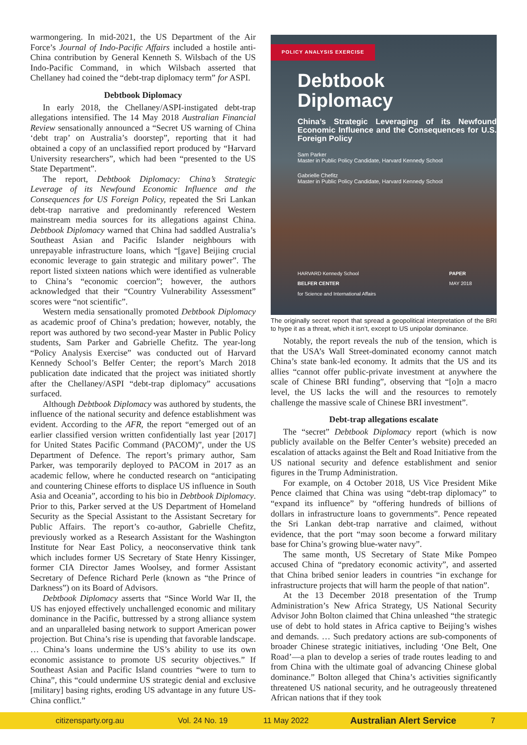warmongering. In mid-2021, the US Department of the Air Force’s Journal of Indo-Pacific Affairs included a hostile anti-China contribution by General Kenneth S. Wilsbach of the US Indo-Pacific Command, in which Wilsbach asserted that Chellaney had coined the “debt-trap diplomacy term” for ASPI.
Debtbook Diplomacy
In early 2018, the Chellaney/ASPI-instigated debt-trap allegations intensified. The 14 May 2018 Australian Financial Review sensationally announced a “Secret US warning of China ‘debt trap’ on Australia’s doorstep”, reporting that it had obtained a copy of an unclassified report produced by “Harvard University researchers”, which had been “presented to the US State Department”.
The report, Debtbook Diplomacy: China’s Strategic Leverage of its Newfound Economic Influence and the Consequences for US Foreign Policy, repeated the Sri Lankan debt-trap narrative and predominantly referenced Western mainstream media sources for its allegations against China. Debtbook Diplomacy warned that China had saddled Australia’s Southeast Asian and Pacific Islander neighbours with unrepayable infrastructure loans, which “[gave] Beijing crucial economic leverage to gain strategic and military power”. The report listed sixteen nations which were identified as vulnerable to China’s “economic coercion”; however, the authors acknowledged that their “Country Vulnerability Assessment” scores were “not scientific”.
Western media sensationally promoted Debtbook Diplomacy as academic proof of China’s predation; however, notably, the report was authored by two second-year Master in Public Policy students, Sam Parker and Gabrielle Chefitz. The year-long “Policy Analysis Exercise” was conducted out of Harvard Kennedy School’s Belfer Center; the report’s March 2018 publication date indicated that the project was initiated shortly after the Chellaney/ASPI “debt-trap diplomacy” accusations surfaced.
Although Debtbook Diplomacy was authored by students, the influence of the national security and defence establishment was evident. According to the AFR, the report “emerged out of an earlier classified version written confidentially last year [2017] for United States Pacific Command (PACOM)”, under the US Department of Defence. The report’s primary author, Sam Parker, was temporarily deployed to PACOM in 2017 as an academic fellow, where he conducted research on “anticipating and countering Chinese efforts to displace US influence in South Asia and Oceania”, according to his bio in Debtbook Diplomacy. Prior to this, Parker served at the US Department of Homeland Security as the Special Assistant to the Assistant Secretary for Public Affairs. The report’s co-author, Gabrielle Chefitz, previously worked as a Research Assistant for the Washington Institute for Near East Policy, a neoconservative think tank which includes former US Secretary of State Henry Kissinger, former CIA Director James Woolsey, and former Assistant Secretary of Defence Richard Perle (known as “the Prince of Darkness”) on its Board of Advisors.
Debtbook Diplomacy asserts that “Since World War II, the US has enjoyed effectively unchallenged economic and military dominance in the Pacific, buttressed by a strong alliance system and an unparalleled basing network to support American power projection. But China’s rise is upending that favorable landscape. … China’s loans undermine the US’s ability to use its own economic assistance to promote US security objectives.” If Southeast Asian and Pacific Island countries “were to turn to China”, this “could undermine US strategic denial and exclusive [military] basing rights, eroding US advantage in any future US-China conflict.”
POLICY ANALYSIS EXERCISE
Debtbook
Diplomacy
China’s Strategic Leveraging of its Newfound Economic Influence and the Consequences for U.S. Foreign Policy
Sam Parker
Master in Public Policy Candidate, Harvard Kennedy School
Gabrielle Chefitz
Master in Public Policy Candidate, Harvard Kennedy School
HARVARD Kennedy School
BELFER CENTER
for Science and International Affairs PAPER
MAY 2018
The originally secret report that spread a geopolitical interpretation of the BRI to hype it as a threat, which it isn’t, except to US unipolar dominance.
Notably, the report reveals the nub of the tension, which is that the USA’s Wall Street-dominated economy cannot match China’s state bank-led economy. It admits that the US and its allies “cannot offer public-private investment at anywhere the scale of Chinese BRI funding”, observing that “[o]n a macro level, the US lacks the will and the resources to remotely challenge the massive scale of Chinese BRI investment”.
Debt-trap allegations escalate
The “secret” Debtbook Diplomacy report (which is now publicly available on the Belfer Center’s website) preceded an escalation of attacks against the Belt and Road Initiative from the US national security and defence establishment and senior figures in the Trump Administration.
For example, on 4 October 2018, US Vice President Mike Pence claimed that China was using “debt-trap diplomacy” to “expand its influence” by “offering hundreds of billions of dollars in infrastructure loans to governments”. Pence repeated the Sri Lankan debt-trap narrative and claimed, without evidence, that the port “may soon become a forward military base for China’s growing blue-water navy”.
The same month, US Secretary of State Mike Pompeo accused China of “predatory economic activity”, and asserted that China bribed senior leaders in countries “in exchange for infrastructure projects that will harm the people of that nation”.
At the 13 December 2018 presentation of the Trump Administration’s New Africa Strategy, US National Security Advisor John Bolton claimed that China unleashed “the strategic use of debt to hold states in Africa captive to Beijing’s wishes and demands. … Such predatory actions are sub-components of broader Chinese strategic initiatives, including ‘One Belt, One Road’—a plan to develop a series of trade routes leading to and from China with the ultimate goal of advancing Chinese global dominance.” Bolton alleged that China’s activities significantly threatened US national security, and he outrageously threatened African nations that if they took
citizensparty.org.au Vol. 24 No. 19 11 May 2022 Australian Alert Service 7